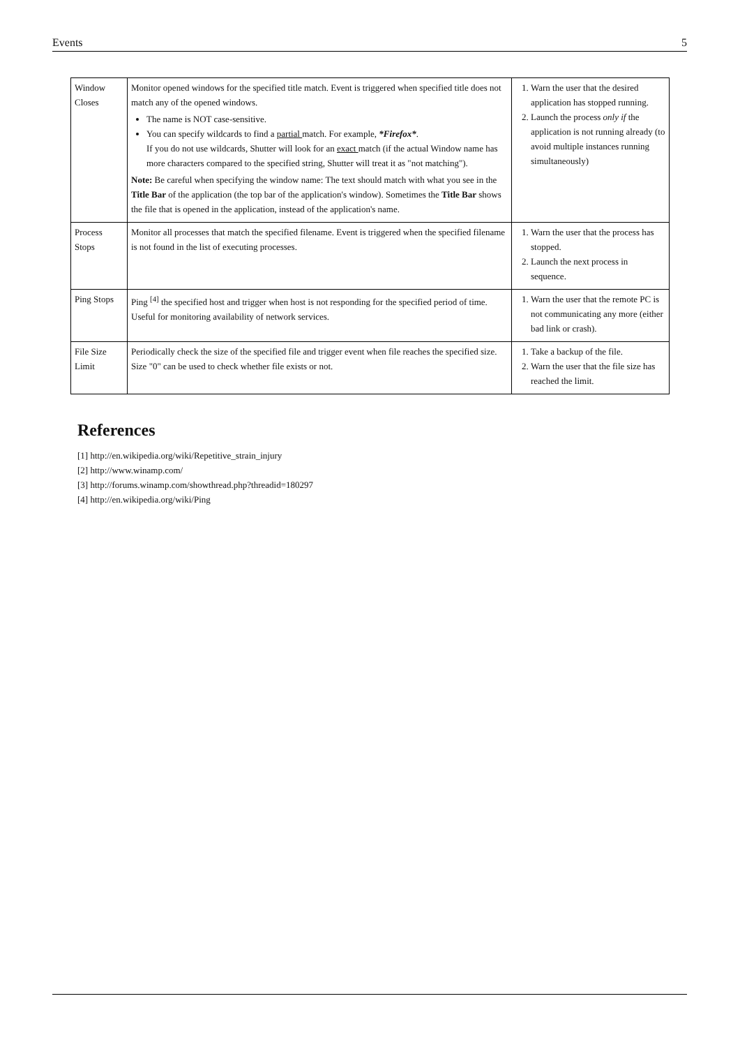Events 5
| Window Closes | Monitor opened windows for the specified title match. Event is triggered when specified title does not match any of the opened windows. The name is NOT case-sensitive. You can specify wildcards to find a partial match. For example, *Firefox* . If you do not use wildcards, Shutter will look for an exact match (if the actual Window name has more characters compared to the specified string, Shutter will treat it as "not matching"). Note: Be careful when specifying the window name: The text should match with what you see in the Title Bar of the application (the top bar of the application's window). Sometimes the Title Bar shows the file that is opened in the application, instead of the application's name. | 1. Warn the user that the desired application has stopped running. 2. Launch the process only if the application is not running already (to avoid multiple instances running simultaneously) |
| Process Stops | Monitor all processes that match the specified filename. Event is triggered when the specified filename is not found in the list of executing processes. | 1. Warn the user that the process has stopped. 2. Launch the next process in sequence. |
| Ping Stops | Ping <sup>[4]</sup> the specified host and trigger when host is not responding for the specified period of time. Useful for monitoring availability of network services. | 1. Warn the user that the remote PC is not communicating any more (either bad link or crash). |
| File Size Limit | Periodically check the size of the specified file and trigger event when file reaches the specified size. Size "0" can be used to check whether file exists or not. | 1. Take a backup of the file. 2. Warn the user that the file size has reached the limit. |
References
[1] http://en.wikipedia.org/wiki/Repetitive_strain_injury
[2] http://www.winamp.com/
[3] http://forums.winamp.com/showthread.php?threadid=180297
[4] http://en.wikipedia.org/wiki/Ping